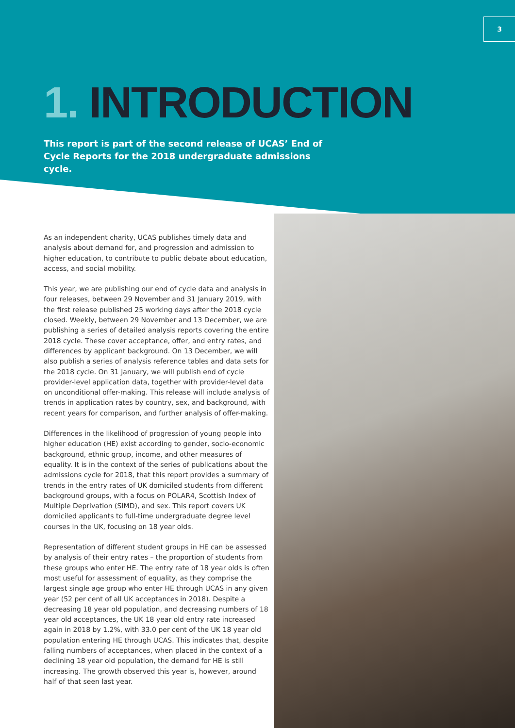3
1. INTRODUCTION
This report is part of the second release of UCAS’ End of Cycle Reports for the 2018 undergraduate admissions cycle.
As an independent charity, UCAS publishes timely data and analysis about demand for, and progression and admission to higher education, to contribute to public debate about education, access, and social mobility.
This year, we are publishing our end of cycle data and analysis in four releases, between 29 November and 31 January 2019, with the first release published 25 working days after the 2018 cycle closed. Weekly, between 29 November and 13 December, we are publishing a series of detailed analysis reports covering the entire 2018 cycle. These cover acceptance, offer, and entry rates, and differences by applicant background. On 13 December, we will also publish a series of analysis reference tables and data sets for the 2018 cycle. On 31 January, we will publish end of cycle provider-level application data, together with provider-level data on unconditional offer-making. This release will include analysis of trends in application rates by country, sex, and background, with recent years for comparison, and further analysis of offer-making.
Differences in the likelihood of progression of young people into higher education (HE) exist according to gender, socio-economic background, ethnic group, income, and other measures of equality. It is in the context of the series of publications about the admissions cycle for 2018, that this report provides a summary of trends in the entry rates of UK domiciled students from different background groups, with a focus on POLAR4, Scottish Index of Multiple Deprivation (SIMD), and sex. This report covers UK domiciled applicants to full-time undergraduate degree level courses in the UK, focusing on 18 year olds.
Representation of different student groups in HE can be assessed by analysis of their entry rates – the proportion of students from these groups who enter HE. The entry rate of 18 year olds is often most useful for assessment of equality, as they comprise the largest single age group who enter HE through UCAS in any given year (52 per cent of all UK acceptances in 2018). Despite a decreasing 18 year old population, and decreasing numbers of 18 year old acceptances, the UK 18 year old entry rate increased again in 2018 by 1.2%, with 33.0 per cent of the UK 18 year old population entering HE through UCAS. This indicates that, despite falling numbers of acceptances, when placed in the context of a declining 18 year old population, the demand for HE is still increasing. The growth observed this year is, however, around half of that seen last year.